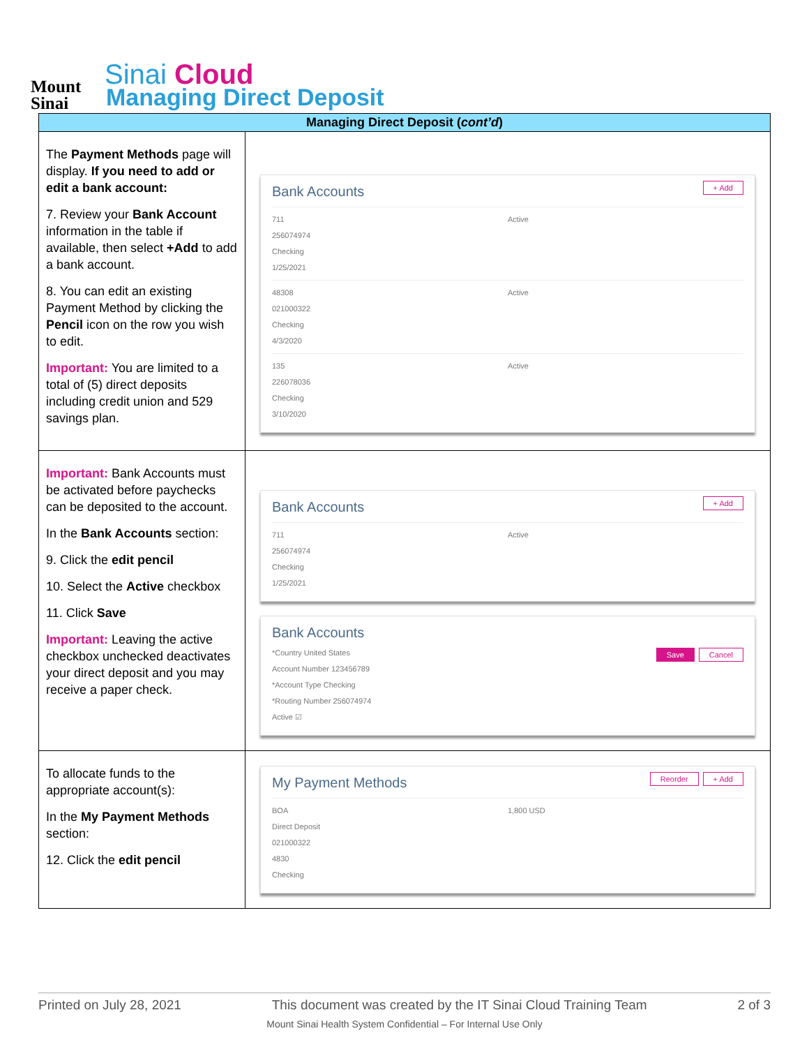Mount
Sinai
Sinai Cloud
Managing Direct Deposit
| Managing Direct Deposit ( cont’d ) | |
| --- | --- |
| The Payment Methods page will display. If you need to add or edit a bank account: 7. Review your Bank Account information in the table if available, then select +Add to add a bank account. 8. You can edit an existing Payment Method by clicking the Pencil icon on the row you wish to edit. Important: You are limited to a total of (5) direct deposits including credit union and 529 savings plan. | + Add Bank Accounts 711 256074974 Checking 1/25/2021 Active 48308 021000322 Checking 4/3/2020 Active 135 226078036 Checking 3/10/2020 Active |
| Important: Bank Accounts must be activated before paychecks can be deposited to the account. In the Bank Accounts section: 9. Click the edit pencil 10. Select the Active checkbox 11. Click Save Important: Leaving the active checkbox unchecked deactivates your direct deposit and you may receive a paper check. | + Add Bank Accounts 711 256074974 Checking 1/25/2021 Active Bank Accounts Cancel Save *Country United States Account Number 123456789 *Account Type Checking *Routing Number 256074974 Active ☑ |
| To allocate funds to the appropriate account(s): In the My Payment Methods section: 12. Click the edit pencil | + Add Reorder My Payment Methods BOA Direct Deposit 021000322 4830 Checking 1,800 USD |
Printed on July 28, 2021 This document was created by the IT Sinai Cloud Training Team 2 of 3
Mount Sinai Health System Confidential – For Internal Use Only